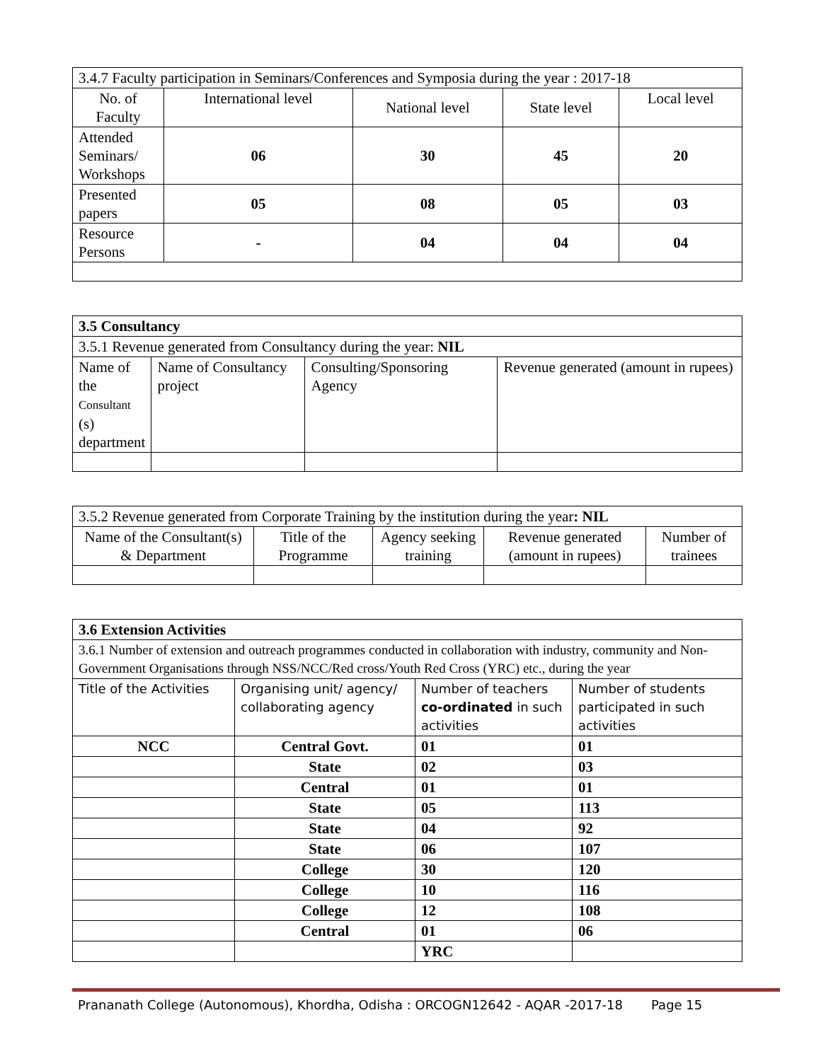| 3.4.7 Faculty participation in Seminars/Conferences and Symposia during the year : 2017-18 | | | | |
| No. of Faculty | International level | National level | State level | Local level |
| Attended Seminars/ Workshops | 06 | 30 | 45 | 20 |
| Presented papers | 05 | 08 | 05 | 03 |
| Resource Persons | - | 04 | 04 | 04 |
| 3.5 Consultancy | | | |
| 3.5.1 Revenue generated from Consultancy during the year: NIL | | | |
| Name of the Consultant (s) department | Name of Consultancy project | Consulting/Sponsoring Agency | Revenue generated (amount in rupees) |
| 3.5.2 Revenue generated from Corporate Training by the institution during the year : NIL | | | | |
| Name of the Consultant(s) & Department | Title of the Programme | Agency seeking training | Revenue generated (amount in rupees) | Number of trainees |
| 3.6 Extension Activities | | | |
| 3.6.1 Number of extension and outreach programmes conducted in collaboration with industry, community and Non- Government Organisations through NSS/NCC/Red cross/Youth Red Cross (YRC) etc., during the year | | | |
| Title of the Activities | Organising unit/ agency/ collaborating agency | Number of teachers co-ordinated in such activities | Number of students participated in such activities |
| NCC | Central Govt. | 01 | 01 |
| | State | 02 | 03 |
| | Central | 01 | 01 |
| | State | 05 | 113 |
| | State | 04 | 92 |
| | State | 06 | 107 |
| | College | 30 | 120 |
| | College | 10 | 116 |
| | College | 12 | 108 |
| | Central | 01 | 06 |
| | | YRC | |
Prananath College (Autonomous), Khordha, Odisha : ORCOGN12642 - AQAR -2017-18 Page 15